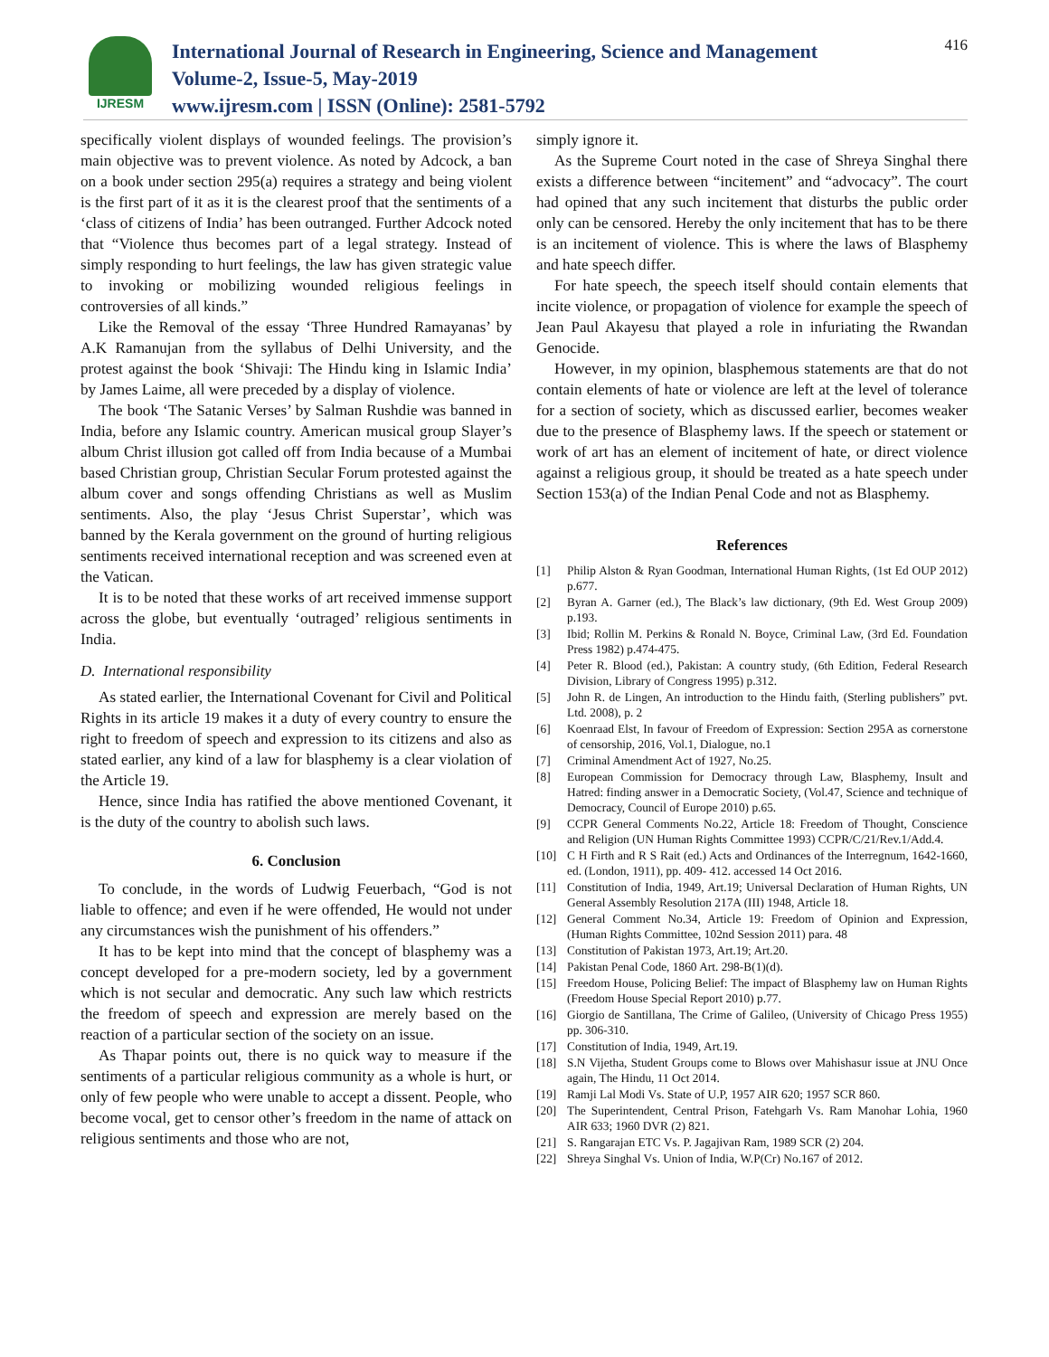IJRESM
International Journal of Research in Engineering, Science and Management
Volume-2, Issue-5, May-2019
www.ijresm.com | ISSN (Online): 2581-5792
416
specifically violent displays of wounded feelings. The provision’s main objective was to prevent violence. As noted by Adcock, a ban on a book under section 295(a) requires a strategy and being violent is the first part of it as it is the clearest proof that the sentiments of a ‘class of citizens of India’ has been outranged. Further Adcock noted that “Violence thus becomes part of a legal strategy. Instead of simply responding to hurt feelings, the law has given strategic value to invoking or mobilizing wounded religious feelings in controversies of all kinds.”
Like the Removal of the essay ‘Three Hundred Ramayanas’ by A.K Ramanujan from the syllabus of Delhi University, and the protest against the book ‘Shivaji: The Hindu king in Islamic India’ by James Laime, all were preceded by a display of violence.
The book ‘The Satanic Verses’ by Salman Rushdie was banned in India, before any Islamic country. American musical group Slayer’s album Christ illusion got called off from India because of a Mumbai based Christian group, Christian Secular Forum protested against the album cover and songs offending Christians as well as Muslim sentiments. Also, the play ‘Jesus Christ Superstar’, which was banned by the Kerala government on the ground of hurting religious sentiments received international reception and was screened even at the Vatican.
It is to be noted that these works of art received immense support across the globe, but eventually ‘outraged’ religious sentiments in India.
D. International responsibility
As stated earlier, the International Covenant for Civil and Political Rights in its article 19 makes it a duty of every country to ensure the right to freedom of speech and expression to its citizens and also as stated earlier, any kind of a law for blasphemy is a clear violation of the Article 19.
Hence, since India has ratified the above mentioned Covenant, it is the duty of the country to abolish such laws.
6. Conclusion
To conclude, in the words of Ludwig Feuerbach, “God is not liable to offence; and even if he were offended, He would not under any circumstances wish the punishment of his offenders.”
It has to be kept into mind that the concept of blasphemy was a concept developed for a pre-modern society, led by a government which is not secular and democratic. Any such law which restricts the freedom of speech and expression are merely based on the reaction of a particular section of the society on an issue.
As Thapar points out, there is no quick way to measure if the sentiments of a particular religious community as a whole is hurt, or only of few people who were unable to accept a dissent. People, who become vocal, get to censor other’s freedom in the name of attack on religious sentiments and those who are not,
simply ignore it.
As the Supreme Court noted in the case of Shreya Singhal there exists a difference between “incitement” and “advocacy”. The court had opined that any such incitement that disturbs the public order only can be censored. Hereby the only incitement that has to be there is an incitement of violence. This is where the laws of Blasphemy and hate speech differ.
For hate speech, the speech itself should contain elements that incite violence, or propagation of violence for example the speech of Jean Paul Akayesu that played a role in infuriating the Rwandan Genocide.
However, in my opinion, blasphemous statements are that do not contain elements of hate or violence are left at the level of tolerance for a section of society, which as discussed earlier, becomes weaker due to the presence of Blasphemy laws. If the speech or statement or work of art has an element of incitement of hate, or direct violence against a religious group, it should be treated as a hate speech under Section 153(a) of the Indian Penal Code and not as Blasphemy.
References
[1] Philip Alston & Ryan Goodman, International Human Rights, (1st Ed OUP 2012) p.677.
[2] Byran A. Garner (ed.), The Black’s law dictionary, (9th Ed. West Group 2009) p.193.
[3] Ibid; Rollin M. Perkins & Ronald N. Boyce, Criminal Law, (3rd Ed. Foundation Press 1982) p.474-475.
[4] Peter R. Blood (ed.), Pakistan: A country study, (6th Edition, Federal Research Division, Library of Congress 1995) p.312.
[5] John R. de Lingen, An introduction to the Hindu faith, (Sterling publishers” pvt. Ltd. 2008), p. 2
[6] Koenraad Elst, In favour of Freedom of Expression: Section 295A as cornerstone of censorship, 2016, Vol.1, Dialogue, no.1
[7] Criminal Amendment Act of 1927, No.25.
[8] European Commission for Democracy through Law, Blasphemy, Insult and Hatred: finding answer in a Democratic Society, (Vol.47, Science and technique of Democracy, Council of Europe 2010) p.65.
[9] CCPR General Comments No.22, Article 18: Freedom of Thought, Conscience and Religion (UN Human Rights Committee 1993) CCPR/C/21/Rev.1/Add.4.
[10] C H Firth and R S Rait (ed.) Acts and Ordinances of the Interregnum, 1642-1660, ed. (London, 1911), pp. 409- 412. accessed 14 Oct 2016.
[11] Constitution of India, 1949, Art.19; Universal Declaration of Human Rights, UN General Assembly Resolution 217A (III) 1948, Article 18.
[12] General Comment No.34, Article 19: Freedom of Opinion and Expression, (Human Rights Committee, 102nd Session 2011) para. 48
[13] Constitution of Pakistan 1973, Art.19; Art.20.
[14] Pakistan Penal Code, 1860 Art. 298-B(1)(d).
[15] Freedom House, Policing Belief: The impact of Blasphemy law on Human Rights (Freedom House Special Report 2010) p.77.
[16] Giorgio de Santillana, The Crime of Galileo, (University of Chicago Press 1955) pp. 306-310.
[17] Constitution of India, 1949, Art.19.
[18] S.N Vijetha, Student Groups come to Blows over Mahishasur issue at JNU Once again, The Hindu, 11 Oct 2014.
[19] Ramji Lal Modi Vs. State of U.P, 1957 AIR 620; 1957 SCR 860.
[20] The Superintendent, Central Prison, Fatehgarh Vs. Ram Manohar Lohia, 1960 AIR 633; 1960 DVR (2) 821.
[21] S. Rangarajan ETC Vs. P. Jagajivan Ram, 1989 SCR (2) 204.
[22] Shreya Singhal Vs. Union of India, W.P(Cr) No.167 of 2012.